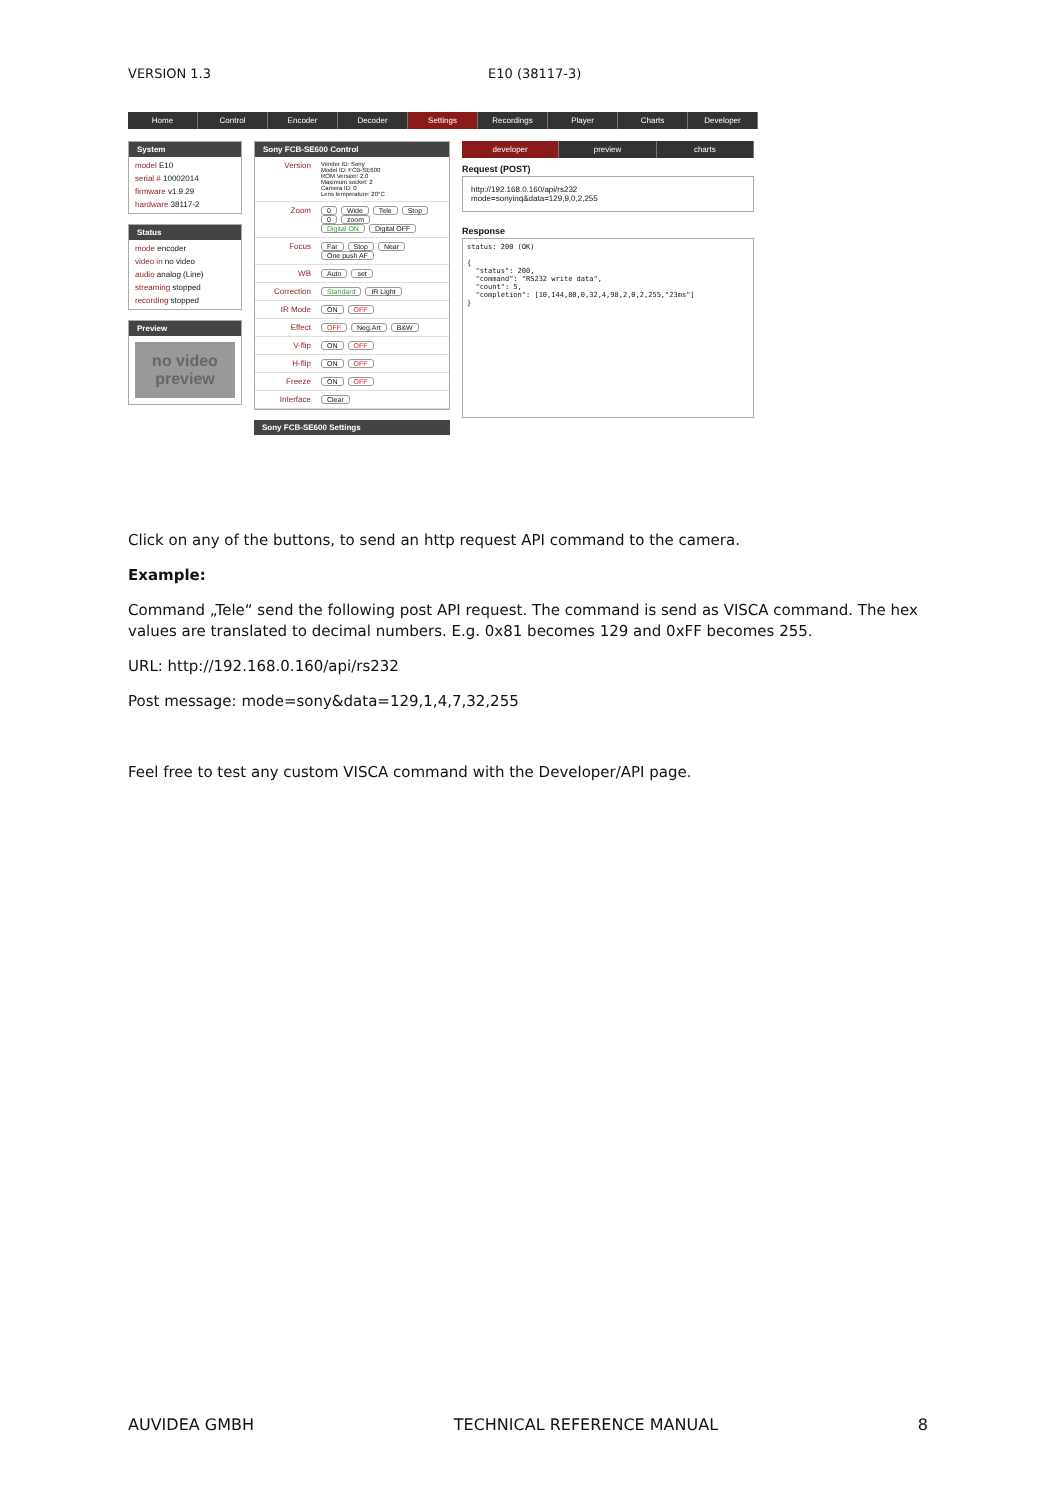VERSION 1.3 E10 (38117-3)
Home Control Encoder Decoder Settings Recordings Player Charts Developer
System
model E10
serial # 10002014
firmware v1.9.29
hardware 38117-2
Status
mode encoder
video in no video
audio analog (Line)
streaming stopped
recording stopped
Preview
no video preview
Sony FCB-SE600 Control
Version Vender ID: Sony
Model ID: FCB-SE600
ROM Version: 2.0
Maximum socket: 2
Camera ID: 0
Lens temperature: 20°C
Zoom 0 Wide Tele Stop
0 zoom
Digital ON Digital OFF
Focus Far Stop Near
One push AF
WB Auto set
Correction Standard IR Light
IR Mode ON OFF
Effect OFF Neg.Art B&W
V-flip ON OFF
H-flip ON OFF
Freeze ON OFF
Interface Clear
Sony FCB-SE600 Settings
developer preview charts
Request (POST)
http://192.168.0.160/api/rs232
mode=sonyinq&data=129,9,0,2,255
Response
status: 200 (OK)

{
  "status": 200,
  "command": "RS232 write data",
  "count": 5,
  "completion": [10,144,80,0,32,4,98,2,0,2,255,"23ms"]
}
Click on any of the buttons, to send an http request API command to the camera.
Example:
Command „Tele“ send the following post API request. The command is send as VISCA command. The hex values are translated to decimal numbers. E.g. 0x81 becomes 129 and 0xFF becomes 255.
URL: http://192.168.0.160/api/rs232
Post message: mode=sony&data=129,1,4,7,32,255
Feel free to test any custom VISCA command with the Developer/API page.
AUVIDEA GMBH TECHNICAL REFERENCE MANUAL 8